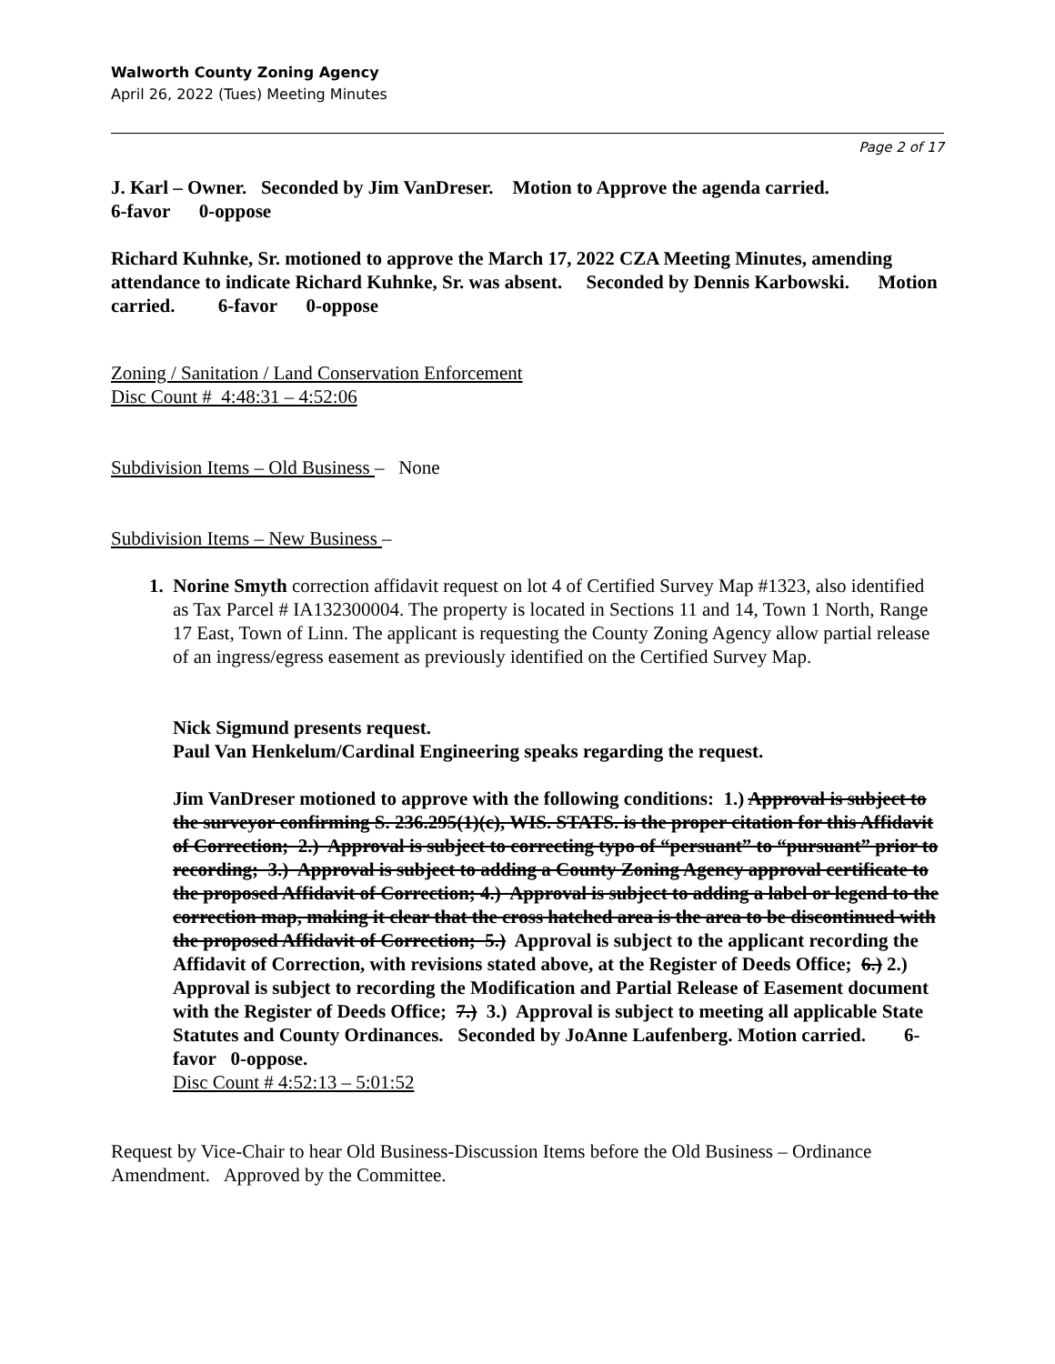Walworth County Zoning Agency
April 26, 2022 (Tues) Meeting Minutes
Page 2 of 17
J. Karl – Owner. Seconded by Jim VanDreser. Motion to Approve the agenda carried.
6-favor 0-oppose
Richard Kuhnke, Sr. motioned to approve the March 17, 2022 CZA Meeting Minutes, amending attendance to indicate Richard Kuhnke, Sr. was absent. Seconded by Dennis Karbowski. Motion carried. 6-favor 0-oppose
Zoning / Sanitation / Land Conservation Enforcement
Disc Count # 4:48:31 – 4:52:06
Subdivision Items – Old Business – None
Subdivision Items – New Business –
1. Norine Smyth correction affidavit request on lot 4 of Certified Survey Map #1323, also identified as Tax Parcel # IA132300004. The property is located in Sections 11 and 14, Town 1 North, Range 17 East, Town of Linn. The applicant is requesting the County Zoning Agency allow partial release of an ingress/egress easement as previously identified on the Certified Survey Map.
Nick Sigmund presents request.
Paul Van Henkelum/Cardinal Engineering speaks regarding the request.
Jim VanDreser motioned to approve with the following conditions: 1.) Approval is subject to the surveyor confirming S. 236.295(1)(c), WIS. STATS. is the proper citation for this Affidavit of Correction; 2.) Approval is subject to correcting typo of “persuant” to “pursuant” prior to recording; 3.) Approval is subject to adding a County Zoning Agency approval certificate to the proposed Affidavit of Correction; 4.) Approval is subject to adding a label or legend to the correction map, making it clear that the cross hatched area is the area to be discontinued with the proposed Affidavit of Correction; 5.) Approval is subject to the applicant recording the Affidavit of Correction, with revisions stated above, at the Register of Deeds Office; 6.) 2.) Approval is subject to recording the Modification and Partial Release of Easement document with the Register of Deeds Office; 7.) 3.) Approval is subject to meeting all applicable State Statutes and County Ordinances. Seconded by JoAnne Laufenberg. Motion carried. 6-favor 0-oppose.
Disc Count # 4:52:13 – 5:01:52
Request by Vice-Chair to hear Old Business-Discussion Items before the Old Business – Ordinance Amendment. Approved by the Committee.